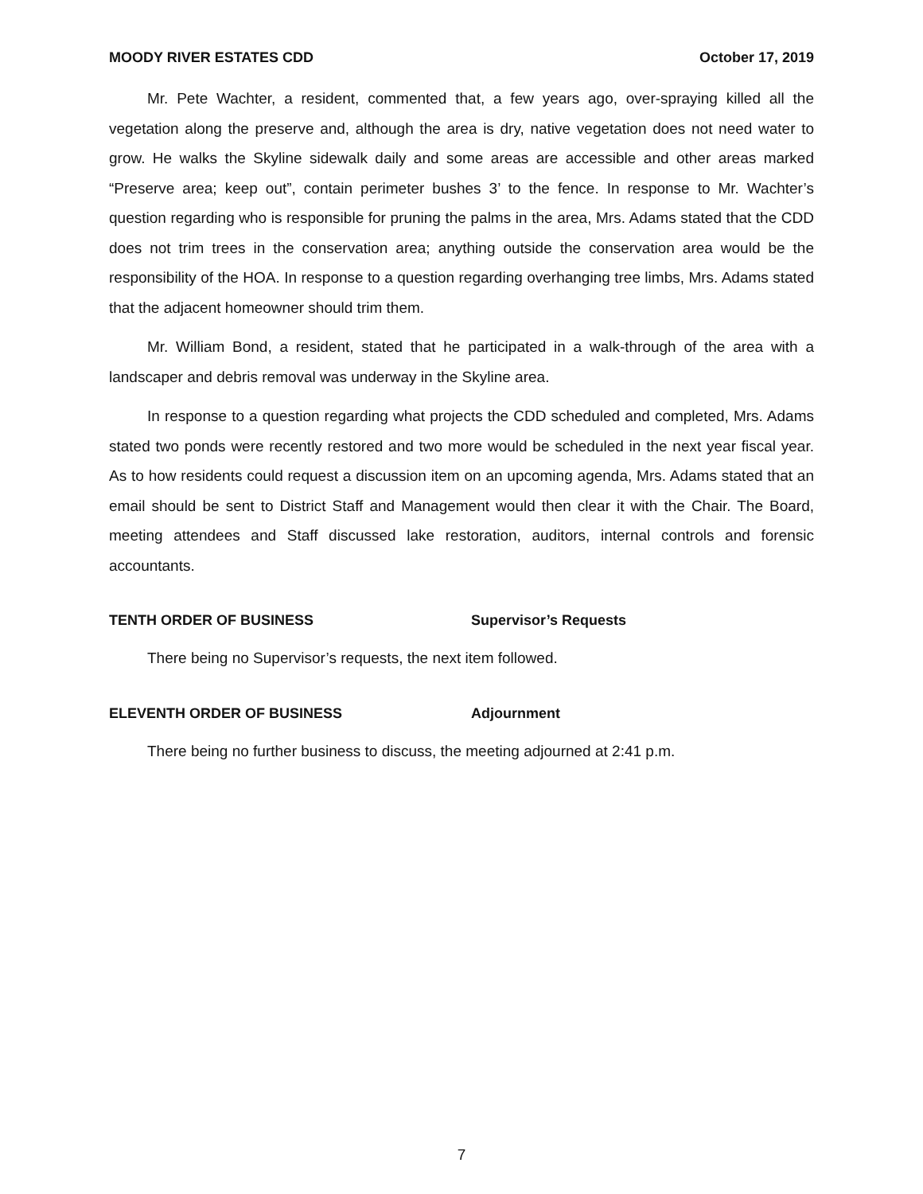MOODY RIVER ESTATES CDD October 17, 2019
Mr. Pete Wachter, a resident, commented that, a few years ago, over-spraying killed all the vegetation along the preserve and, although the area is dry, native vegetation does not need water to grow. He walks the Skyline sidewalk daily and some areas are accessible and other areas marked “Preserve area; keep out”, contain perimeter bushes 3’ to the fence. In response to Mr. Wachter’s question regarding who is responsible for pruning the palms in the area, Mrs. Adams stated that the CDD does not trim trees in the conservation area; anything outside the conservation area would be the responsibility of the HOA. In response to a question regarding overhanging tree limbs, Mrs. Adams stated that the adjacent homeowner should trim them.
Mr. William Bond, a resident, stated that he participated in a walk-through of the area with a landscaper and debris removal was underway in the Skyline area.
In response to a question regarding what projects the CDD scheduled and completed, Mrs. Adams stated two ponds were recently restored and two more would be scheduled in the next year fiscal year. As to how residents could request a discussion item on an upcoming agenda, Mrs. Adams stated that an email should be sent to District Staff and Management would then clear it with the Chair. The Board, meeting attendees and Staff discussed lake restoration, auditors, internal controls and forensic accountants.
TENTH ORDER OF BUSINESS Supervisor’s Requests
There being no Supervisor’s requests, the next item followed.
ELEVENTH ORDER OF BUSINESS Adjournment
There being no further business to discuss, the meeting adjourned at 2:41 p.m.
7